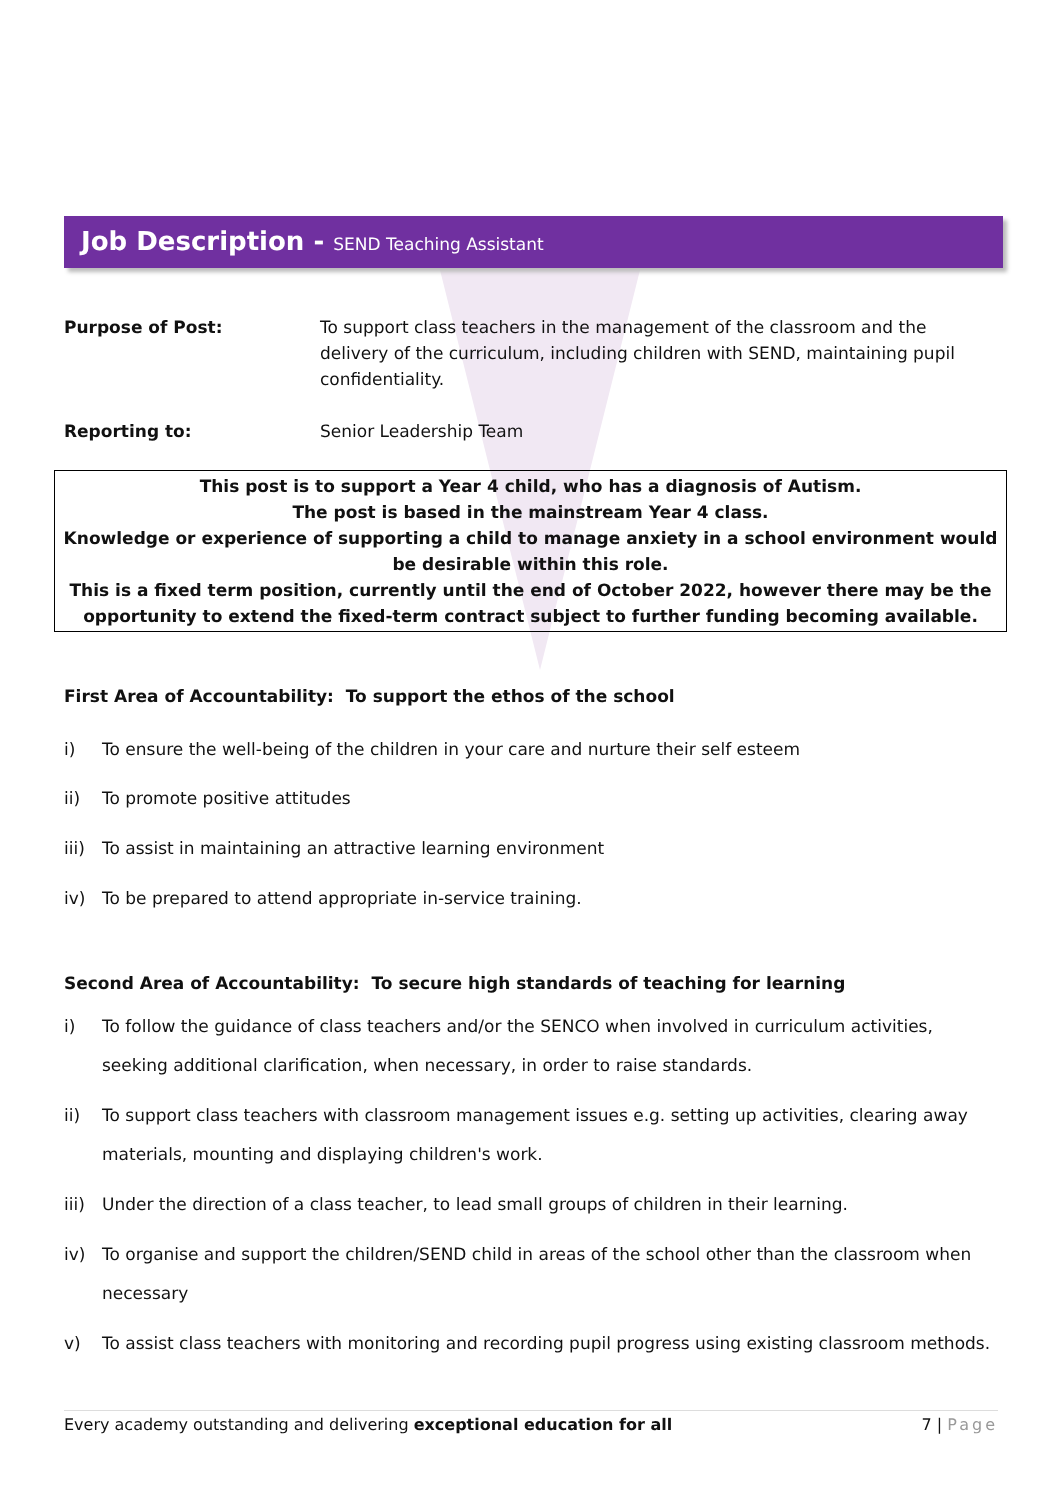Job Description - SEND Teaching Assistant
Purpose of Post: To support class teachers in the management of the classroom and the delivery of the curriculum, including children with SEND, maintaining pupil confidentiality.
Reporting to: Senior Leadership Team
This post is to support a Year 4 child, who has a diagnosis of Autism.
The post is based in the mainstream Year 4 class.
Knowledge or experience of supporting a child to manage anxiety in a school environment would be desirable within this role.
This is a fixed term position, currently until the end of October 2022, however there may be the opportunity to extend the fixed-term contract subject to further funding becoming available.
First Area of Accountability: To support the ethos of the school
i) To ensure the well-being of the children in your care and nurture their self esteem
ii) To promote positive attitudes
iii)
To assist in maintaining an attractive learning environment
iv) To be prepared to attend appropriate in-service training.
Second Area of Accountability: To secure high standards of teaching for learning
i) To follow the guidance of class teachers and/or the SENCO when involved in curriculum activities, seeking additional clarification, when necessary, in order to raise standards.
ii) To support class teachers with classroom management issues e.g. setting up activities, clearing away materials, mounting and displaying children's work.
iii)
Under the direction of a class teacher, to lead small groups of children in their learning.
iv) To organise and support the children/SEND child in areas of the school other than the classroom when necessary
v) To assist class teachers with monitoring and recording pupil progress using existing classroom methods.
Every academy outstanding and delivering exceptional education for all
7 | Page